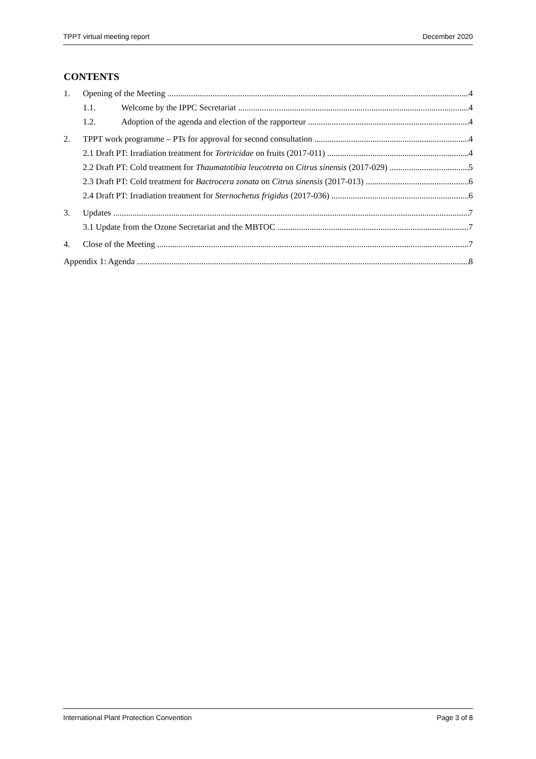TPPT virtual meeting report December 2020
CONTENTS
1. Opening of the Meeting 4
1.1. Welcome by the IPPC Secretariat 4
1.2. Adoption of the agenda and election of the rapporteur 4
2. TPPT work programme – PTs for approval for second consultation 4
2.1 Draft PT: Irradiation treatment for Tortricidae on fruits (2017-011) 4
2.2 Draft PT: Cold treatment for Thaumatotibia leucotreta on Citrus sinensis (2017-029) 5
2.3 Draft PT: Cold treatment for Bactrocera zonata on Citrus sinensis (2017-013) 6
2.4 Draft PT: Irradiation treatment for Sternochetus frigidus (2017-036) 6
3. Updates 7
3.1 Update from the Ozone Secretariat and the MBTOC 7
4. Close of the Meeting 7
Appendix 1: Agenda 8
International Plant Protection Convention Page 3 of 8